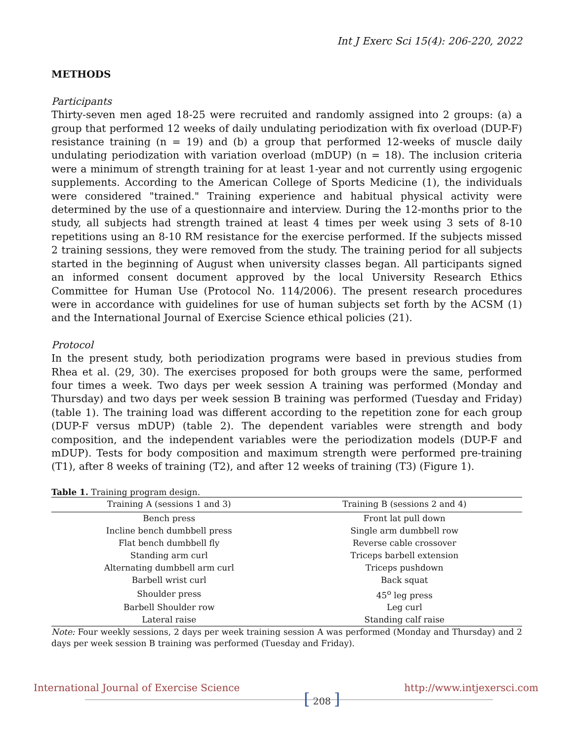Int J Exerc Sci 15(4): 206-220, 2022
METHODS
Participants
Thirty-seven men aged 18-25 were recruited and randomly assigned into 2 groups: (a) a group that performed 12 weeks of daily undulating periodization with fix overload (DUP-F) resistance training (n = 19) and (b) a group that performed 12-weeks of muscle daily undulating periodization with variation overload (mDUP) (n = 18). The inclusion criteria were a minimum of strength training for at least 1-year and not currently using ergogenic supplements. According to the American College of Sports Medicine (1), the individuals were considered "trained." Training experience and habitual physical activity were determined by the use of a questionnaire and interview. During the 12-months prior to the study, all subjects had strength trained at least 4 times per week using 3 sets of 8-10 repetitions using an 8-10 RM resistance for the exercise performed. If the subjects missed 2 training sessions, they were removed from the study. The training period for all subjects started in the beginning of August when university classes began. All participants signed an informed consent document approved by the local University Research Ethics Committee for Human Use (Protocol No. 114/2006). The present research procedures were in accordance with guidelines for use of human subjects set forth by the ACSM (1) and the International Journal of Exercise Science ethical policies (21).
Protocol
In the present study, both periodization programs were based in previous studies from Rhea et al. (29, 30). The exercises proposed for both groups were the same, performed four times a week. Two days per week session A training was performed (Monday and Thursday) and two days per week session B training was performed (Tuesday and Friday) (table 1). The training load was different according to the repetition zone for each group (DUP-F versus mDUP) (table 2). The dependent variables were strength and body composition, and the independent variables were the periodization models (DUP-F and mDUP). Tests for body composition and maximum strength were performed pre-training (T1), after 8 weeks of training (T2), and after 12 weeks of training (T3) (Figure 1).
Table 1. Training program design.
| Training A (sessions 1 and 3) | Training B (sessions 2 and 4) |
| --- | --- |
| Bench press | Front lat pull down |
| Incline bench dumbbell press | Single arm dumbbell row |
| Flat bench dumbbell fly | Reverse cable crossover |
| Standing arm curl | Triceps barbell extension |
| Alternating dumbbell arm curl | Triceps pushdown |
| Barbell wrist curl | Back squat |
| Shoulder press | 45<sup>o</sup> leg press |
| Barbell Shoulder row | Leg curl |
| Lateral raise | Standing calf raise |
Note: Four weekly sessions, 2 days per week training session A was performed (Monday and Thursday) and 2 days per week session B training was performed (Tuesday and Friday).
International Journal of Exercise Science [ 208 ] http://www.intjexersci.com